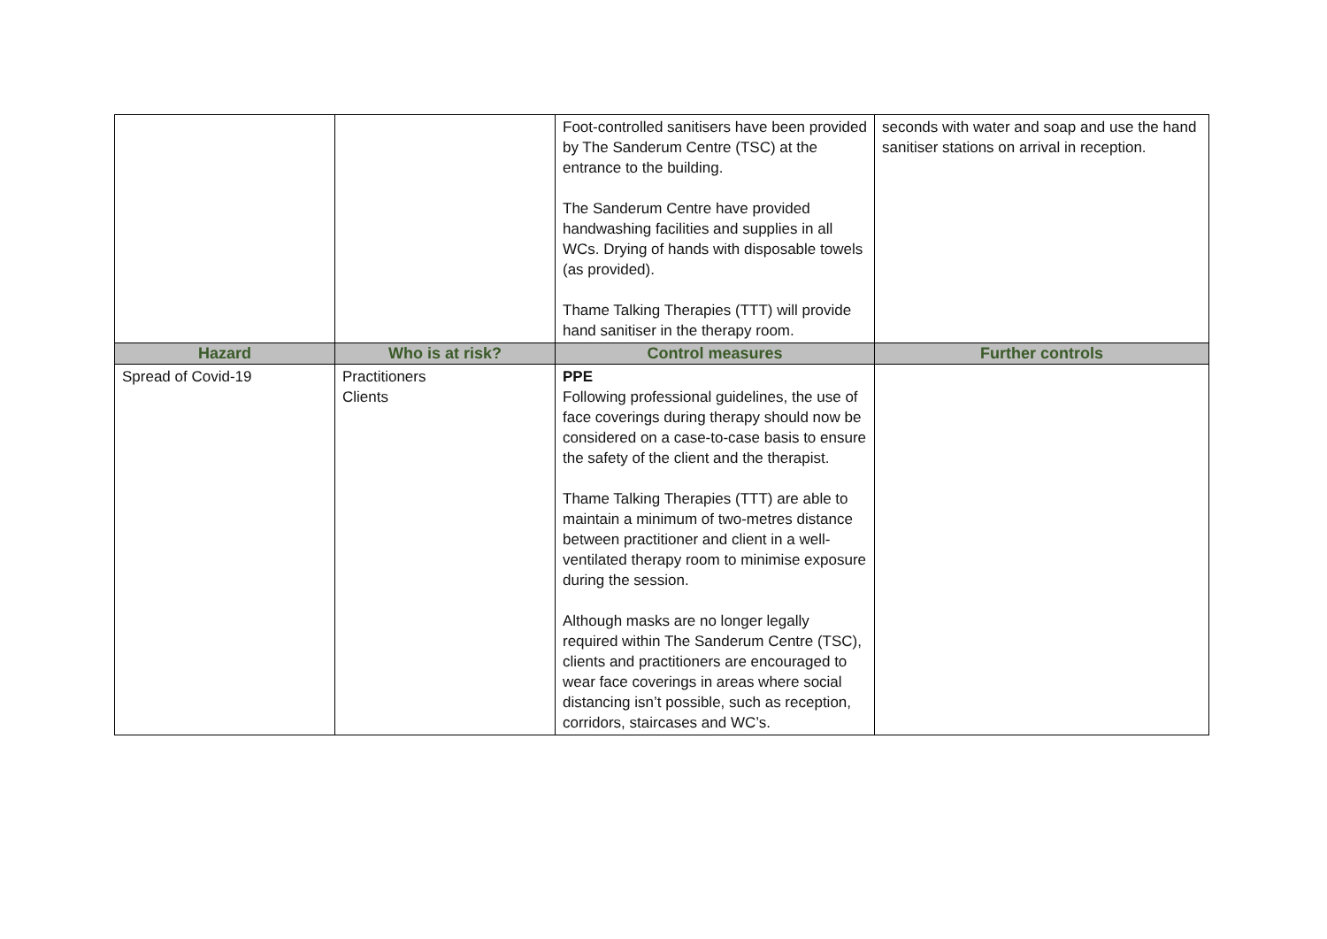| | | Foot-controlled sanitisers have been provided by The Sanderum Centre (TSC) at the entrance to the building. The Sanderum Centre have provided handwashing facilities and supplies in all WCs. Drying of hands with disposable towels (as provided). Thame Talking Therapies (TTT) will provide hand sanitiser in the therapy room. | seconds with water and soap and use the hand sanitiser stations on arrival in reception. |
| Hazard | Who is at risk? | Control measures | Further controls |
| Spread of Covid-19 | Practitioners Clients | PPE Following professional guidelines, the use of face coverings during therapy should now be considered on a case-to-case basis to ensure the safety of the client and the therapist. Thame Talking Therapies (TTT) are able to maintain a minimum of two-metres distance between practitioner and client in a well-ventilated therapy room to minimise exposure during the session. Although masks are no longer legally required within The Sanderum Centre (TSC), clients and practitioners are encouraged to wear face coverings in areas where social distancing isn’t possible, such as reception, corridors, staircases and WC’s. | |